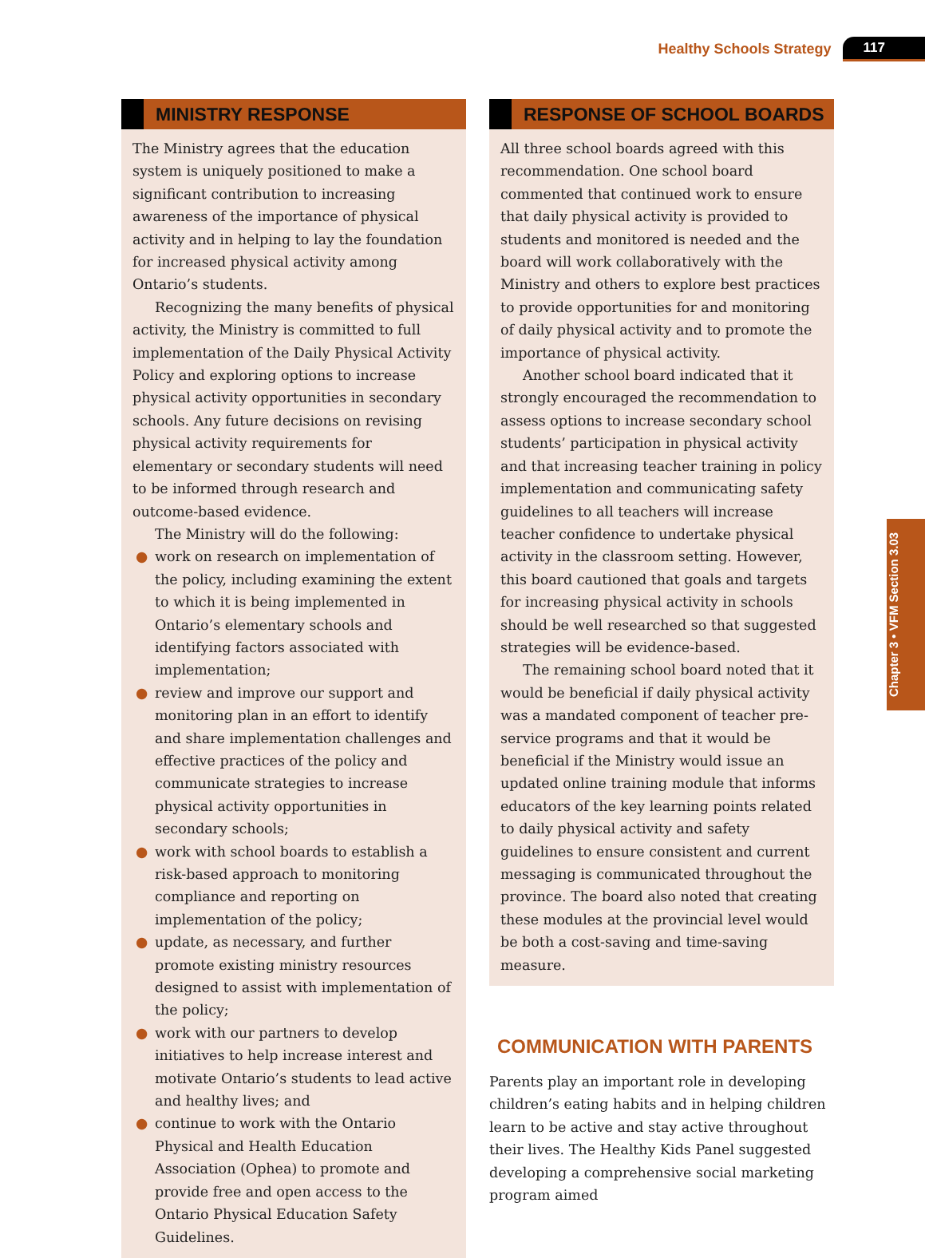Healthy Schools Strategy 117
MINISTRY RESPONSE
The Ministry agrees that the education system is uniquely positioned to make a significant contribution to increasing awareness of the importance of physical activity and in helping to lay the foundation for increased physical activity among Ontario’s students.
Recognizing the many benefits of physical activity, the Ministry is committed to full implementation of the Daily Physical Activity Policy and exploring options to increase physical activity opportunities in secondary schools. Any future decisions on revising physical activity requirements for elementary or secondary students will need to be informed through research and outcome-based evidence.
The Ministry will do the following:
● work on research on implementation of the policy, including examining the extent to which it is being implemented in Ontario’s elementary schools and identifying factors associated with implementation;
● review and improve our support and monitoring plan in an effort to identify and share implementation challenges and effective practices of the policy and communicate strategies to increase physical activity opportunities in secondary schools;
● work with school boards to establish a risk-based approach to monitoring compliance and reporting on implementation of the policy;
● update, as necessary, and further promote existing ministry resources designed to assist with implementation of the policy;
● work with our partners to develop initiatives to help increase interest and motivate Ontario’s students to lead active and healthy lives; and
● continue to work with the Ontario Physical and Health Education Association (Ophea) to promote and provide free and open access to the Ontario Physical Education Safety Guidelines.
RESPONSE OF SCHOOL BOARDS
All three school boards agreed with this recommendation. One school board commented that continued work to ensure that daily physical activity is provided to students and monitored is needed and the board will work collaboratively with the Ministry and others to explore best practices to provide opportunities for and monitoring of daily physical activity and to promote the importance of physical activity.
Another school board indicated that it strongly encouraged the recommendation to assess options to increase secondary school students’ participation in physical activity and that increasing teacher training in policy implementation and communicating safety guidelines to all teachers will increase teacher confidence to undertake physical activity in the classroom setting. However, this board cautioned that goals and targets for increasing physical activity in schools should be well researched so that suggested strategies will be evidence-based.
The remaining school board noted that it would be beneficial if daily physical activity was a mandated component of teacher pre-service programs and that it would be beneficial if the Ministry would issue an updated online training module that informs educators of the key learning points related to daily physical activity and safety guidelines to ensure consistent and current messaging is communicated throughout the province. The board also noted that creating these modules at the provincial level would be both a cost-saving and time-saving measure.
COMMUNICATION WITH PARENTS
Parents play an important role in developing children’s eating habits and in helping children learn to be active and stay active throughout their lives. The Healthy Kids Panel suggested developing a comprehensive social marketing program aimed
Chapter 3 • VFM Section 3.03